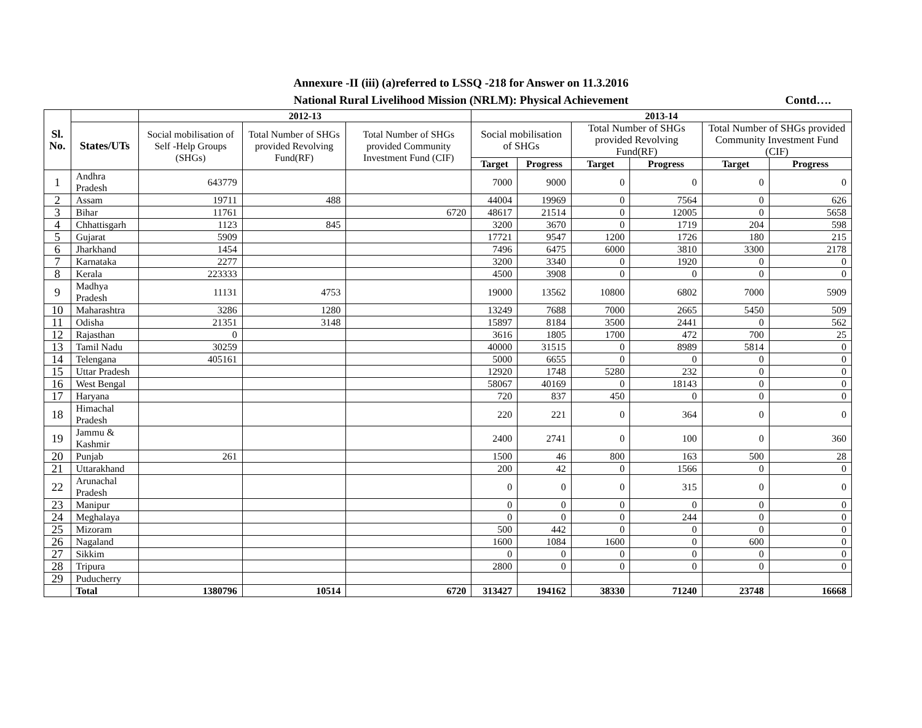Annexure -II (iii) (a)referred to LSSQ -218 for Answer on 11.3.2016
National Rural Livelihood Mission (NRLM): Physical Achievement Contd….
| Sl. No. | | 2012-13 | | | 2013-14 | | | | | |
| --- | --- | --- | --- | --- | --- | --- | --- | --- | --- | --- |
| | States/UTs | Social mobilisation of Self -Help Groups (SHGs) | Total Number of SHGs provided Revolving Fund(RF) | Total Number of SHGs provided Community Investment Fund (CIF) | Social mobilisation of SHGs | | Total Number of SHGs provided Revolving Fund(RF) | | Total Number of SHGs provided Community Investment Fund (CIF) | |
| | | | | | Target | Progress | Target | Progress | Target | Progress |
| 1 | Andhra Pradesh | 643779 | | | 7000 | 9000 | 0 | 0 | 0 | 0 |
| 2 | Assam | 19711 | 488 | | 44004 | 19969 | 0 | 7564 | 0 | 626 |
| 3 | Bihar | 11761 | | 6720 | 48617 | 21514 | 0 | 12005 | 0 | 5658 |
| 4 | Chhattisgarh | 1123 | 845 | | 3200 | 3670 | 0 | 1719 | 204 | 598 |
| 5 | Gujarat | 5909 | | | 17721 | 9547 | 1200 | 1726 | 180 | 215 |
| 6 | Jharkhand | 1454 | | | 7496 | 6475 | 6000 | 3810 | 3300 | 2178 |
| 7 | Karnataka | 2277 | | | 3200 | 3340 | 0 | 1920 | 0 | 0 |
| 8 | Kerala | 223333 | | | 4500 | 3908 | 0 | 0 | 0 | 0 |
| 9 | Madhya Pradesh | 11131 | 4753 | | 19000 | 13562 | 10800 | 6802 | 7000 | 5909 |
| 10 | Maharashtra | 3286 | 1280 | | 13249 | 7688 | 7000 | 2665 | 5450 | 509 |
| 11 | Odisha | 21351 | 3148 | | 15897 | 8184 | 3500 | 2441 | 0 | 562 |
| 12 | Rajasthan | 0 | | | 3616 | 1805 | 1700 | 472 | 700 | 25 |
| 13 | Tamil Nadu | 30259 | | | 40000 | 31515 | 0 | 8989 | 5814 | 0 |
| 14 | Telengana | 405161 | | | 5000 | 6655 | 0 | 0 | 0 | 0 |
| 15 | Uttar Pradesh | | | | 12920 | 1748 | 5280 | 232 | 0 | 0 |
| 16 | West Bengal | | | | 58067 | 40169 | 0 | 18143 | 0 | 0 |
| 17 | Haryana | | | | 720 | 837 | 450 | 0 | 0 | 0 |
| 18 | Himachal Pradesh | | | | 220 | 221 | 0 | 364 | 0 | 0 |
| 19 | Jammu & Kashmir | | | | 2400 | 2741 | 0 | 100 | 0 | 360 |
| 20 | Punjab | 261 | | | 1500 | 46 | 800 | 163 | 500 | 28 |
| 21 | Uttarakhand | | | | 200 | 42 | 0 | 1566 | 0 | 0 |
| 22 | Arunachal Pradesh | | | | 0 | 0 | 0 | 315 | 0 | 0 |
| 23 | Manipur | | | | 0 | 0 | 0 | 0 | 0 | 0 |
| 24 | Meghalaya | | | | 0 | 0 | 0 | 244 | 0 | 0 |
| 25 | Mizoram | | | | 500 | 442 | 0 | 0 | 0 | 0 |
| 26 | Nagaland | | | | 1600 | 1084 | 1600 | 0 | 600 | 0 |
| 27 | Sikkim | | | | 0 | 0 | 0 | 0 | 0 | 0 |
| 28 | Tripura | | | | 2800 | 0 | 0 | 0 | 0 | 0 |
| 29 | Puducherry | | | | | | | | | |
| | Total | 1380796 | 10514 | 6720 | 313427 | 194162 | 38330 | 71240 | 23748 | 16668 |